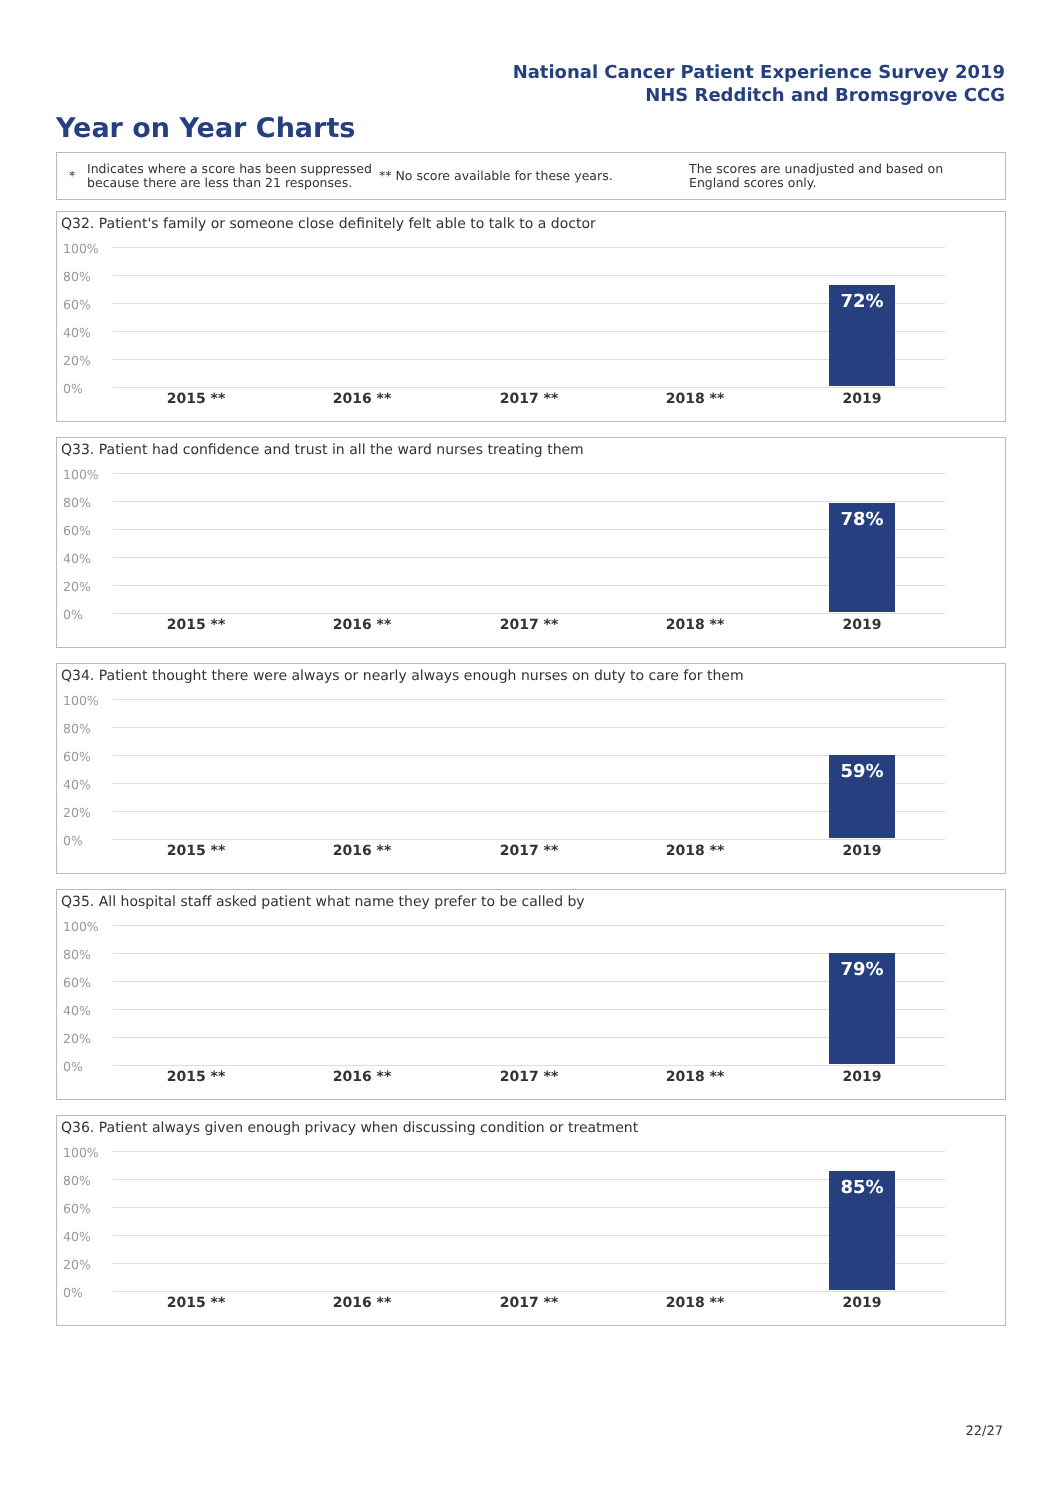National Cancer Patient Experience Survey 2019
NHS Redditch and Bromsgrove CCG
Year on Year Charts
*
Indicates where a score has been suppressed because there are less than 21 responses.
** No score available for these years.
The scores are unadjusted and based on England scores only.
Q32. Patient's family or someone close definitely felt able to talk to a doctor
100%
80%
60%
40%
20%
0%
72%
2015 ** 2016 ** 2017 ** 2018 ** 2019
Q33. Patient had confidence and trust in all the ward nurses treating them
100%
80%
60%
40%
20%
0%
78%
2015 ** 2016 ** 2017 ** 2018 ** 2019
Q34. Patient thought there were always or nearly always enough nurses on duty to care for them
100%
80%
60%
40%
20%
0%
59%
2015 ** 2016 ** 2017 ** 2018 ** 2019
Q35. All hospital staff asked patient what name they prefer to be called by
100%
80%
60%
40%
20%
0%
79%
2015 ** 2016 ** 2017 ** 2018 ** 2019
Q36. Patient always given enough privacy when discussing condition or treatment
100%
80%
60%
40%
20%
0%
85%
2015 ** 2016 ** 2017 ** 2018 ** 2019
22/27